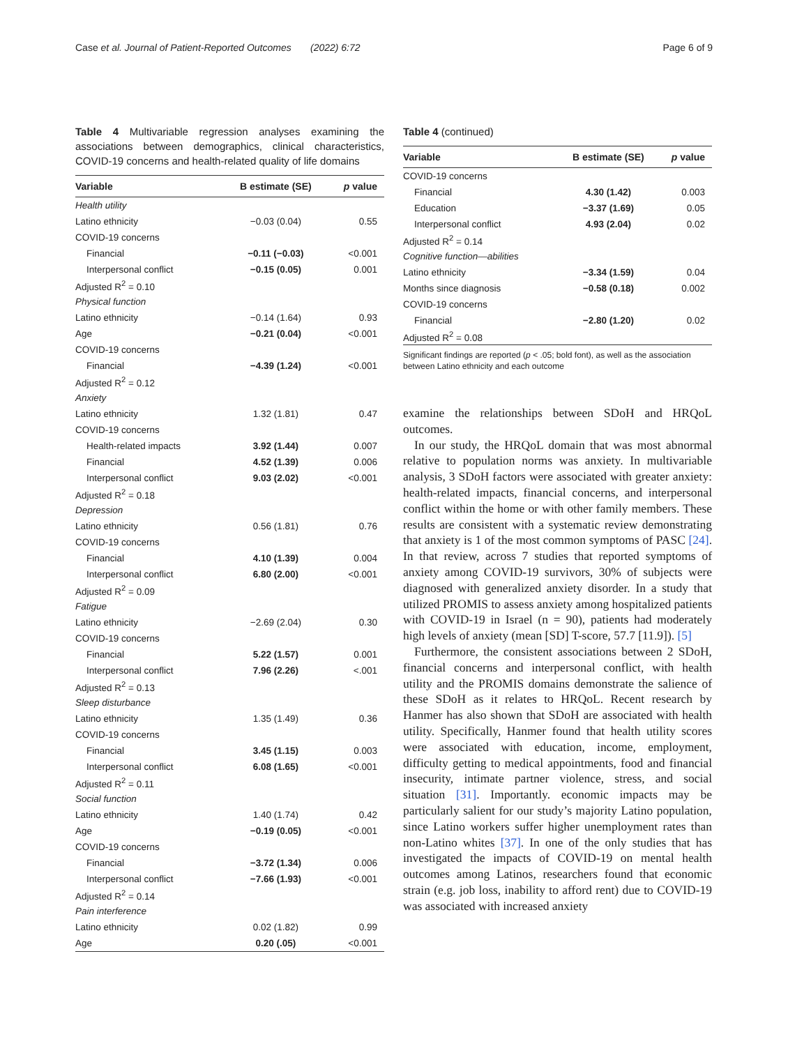Case et al. Journal of Patient-Reported Outcomes (2022) 6:72 Page 6 of 9
Table 4 Multivariable regression analyses examining the associations between demographics, clinical characteristics, COVID-19 concerns and health-related quality of life domains
| Variable | B estimate (SE) | p value |
| --- | --- | --- |
| Health utility | | |
| Latino ethnicity | −0.03 (0.04) | 0.55 |
| COVID-19 concerns | | |
| Financial | −0.11 (−0.03) | <0.001 |
| Interpersonal conflict | −0.15 (0.05) | 0.001 |
| Adjusted R<sup>2</sup> = 0.10 | | |
| Physical function | | |
| Latino ethnicity | −0.14 (1.64) | 0.93 |
| Age | −0.21 (0.04) | <0.001 |
| COVID-19 concerns | | |
| Financial | −4.39 (1.24) | <0.001 |
| Adjusted R<sup>2</sup> = 0.12 | | |
| Anxiety | | |
| Latino ethnicity | 1.32 (1.81) | 0.47 |
| COVID-19 concerns | | |
| Health-related impacts | 3.92 (1.44) | 0.007 |
| Financial | 4.52 (1.39) | 0.006 |
| Interpersonal conflict | 9.03 (2.02) | <0.001 |
| Adjusted R<sup>2</sup> = 0.18 | | |
| Depression | | |
| Latino ethnicity | 0.56 (1.81) | 0.76 |
| COVID-19 concerns | | |
| Financial | 4.10 (1.39) | 0.004 |
| Interpersonal conflict | 6.80 (2.00) | <0.001 |
| Adjusted R<sup>2</sup> = 0.09 | | |
| Fatigue | | |
| Latino ethnicity | −2.69 (2.04) | 0.30 |
| COVID-19 concerns | | |
| Financial | 5.22 (1.57) | 0.001 |
| Interpersonal conflict | 7.96 (2.26) | <.001 |
| Adjusted R<sup>2</sup> = 0.13 | | |
| Sleep disturbance | | |
| Latino ethnicity | 1.35 (1.49) | 0.36 |
| COVID-19 concerns | | |
| Financial | 3.45 (1.15) | 0.003 |
| Interpersonal conflict | 6.08 (1.65) | <0.001 |
| Adjusted R<sup>2</sup> = 0.11 | | |
| Social function | | |
| Latino ethnicity | 1.40 (1.74) | 0.42 |
| Age | −0.19 (0.05) | <0.001 |
| COVID-19 concerns | | |
| Financial | −3.72 (1.34) | 0.006 |
| Interpersonal conflict | −7.66 (1.93) | <0.001 |
| Adjusted R<sup>2</sup> = 0.14 | | |
| Pain interference | | |
| Latino ethnicity | 0.02 (1.82) | 0.99 |
| Age | 0.20 (.05) | <0.001 |
Table 4 (continued)
| Variable | B estimate (SE) | p value |
| --- | --- | --- |
| COVID-19 concerns | | |
| Financial | 4.30 (1.42) | 0.003 |
| Education | −3.37 (1.69) | 0.05 |
| Interpersonal conflict | 4.93 (2.04) | 0.02 |
| Adjusted R<sup>2</sup> = 0.14 | | |
| Cognitive function—abilities | | |
| Latino ethnicity | −3.34 (1.59) | 0.04 |
| Months since diagnosis | −0.58 (0.18) | 0.002 |
| COVID-19 concerns | | |
| Financial | −2.80 (1.20) | 0.02 |
| Adjusted R<sup>2</sup> = 0.08 | | |
Significant findings are reported (p < .05; bold font), as well as the association between Latino ethnicity and each outcome
examine the relationships between SDoH and HRQoL outcomes.
In our study, the HRQoL domain that was most abnormal relative to population norms was anxiety. In multivariable analysis, 3 SDoH factors were associated with greater anxiety: health-related impacts, financial concerns, and interpersonal conflict within the home or with other family members. These results are consistent with a systematic review demonstrating that anxiety is 1 of the most common symptoms of PASC [24]. In that review, across 7 studies that reported symptoms of anxiety among COVID-19 survivors, 30% of subjects were diagnosed with generalized anxiety disorder. In a study that utilized PROMIS to assess anxiety among hospitalized patients with COVID-19 in Israel (n = 90), patients had moderately high levels of anxiety (mean [SD] T-score, 57.7 [11.9]). [5]
Furthermore, the consistent associations between 2 SDoH, financial concerns and interpersonal conflict, with health utility and the PROMIS domains demonstrate the salience of these SDoH as it relates to HRQoL. Recent research by Hanmer has also shown that SDoH are associated with health utility. Specifically, Hanmer found that health utility scores were associated with education, income, employment, difficulty getting to medical appointments, food and financial insecurity, intimate partner violence, stress, and social situation [31]. Importantly. economic impacts may be particularly salient for our study’s majority Latino population, since Latino workers suffer higher unemployment rates than non-Latino whites [37]. In one of the only studies that has investigated the impacts of COVID-19 on mental health outcomes among Latinos, researchers found that economic strain (e.g. job loss, inability to afford rent) due to COVID-19 was associated with increased anxiety